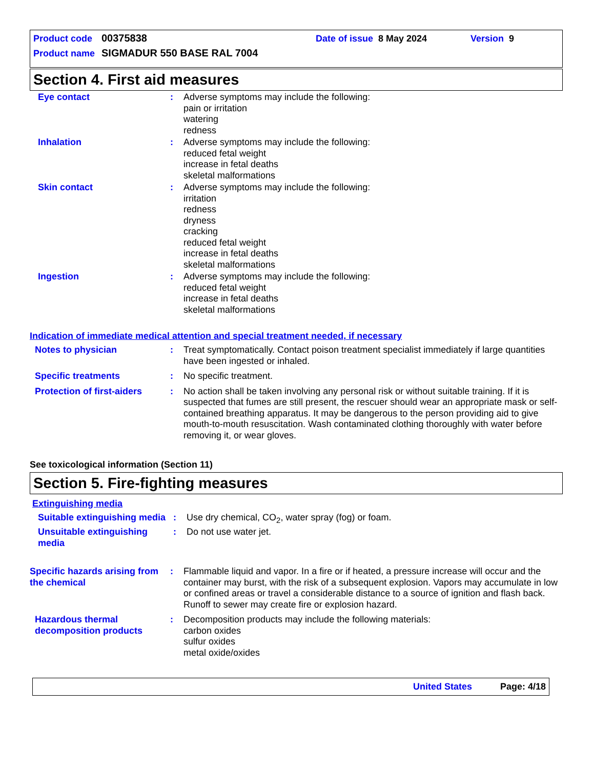Product code 00375838 Date of issue 8 May 2024 Version 9
Product name SIGMADUR 550 BASE RAL 7004
Section 4. First aid measures
Eye contact : Adverse symptoms may include the following:
pain or irritation
watering
redness
Inhalation : Adverse symptoms may include the following:
reduced fetal weight
increase in fetal deaths
skeletal malformations
Skin contact : Adverse symptoms may include the following:
irritation
redness
dryness
cracking
reduced fetal weight
increase in fetal deaths
skeletal malformations
Ingestion : Adverse symptoms may include the following:
reduced fetal weight
increase in fetal deaths
skeletal malformations
Indication of immediate medical attention and special treatment needed, if necessary
Notes to physician : Treat symptomatically. Contact poison treatment specialist immediately if large quantities have been ingested or inhaled.
Specific treatments : No specific treatment.
Protection of first-aiders
: No action shall be taken involving any personal risk or without suitable training. If it is suspected that fumes are still present, the rescuer should wear an appropriate mask or self-contained breathing apparatus. It may be dangerous to the person providing aid to give mouth-to-mouth resuscitation. Wash contaminated clothing thoroughly with water before removing it, or wear gloves.
See toxicological information (Section 11)
Section 5. Fire-fighting measures
Extinguishing media
Suitable extinguishing media
: Use dry chemical, CO<sub>2</sub>, water spray (fog) or foam.
Unsuitable extinguishing media
: Do not use water jet.
Specific hazards arising from the chemical
: Flammable liquid and vapor. In a fire or if heated, a pressure increase will occur and the container may burst, with the risk of a subsequent explosion. Vapors may accumulate in low or confined areas or travel a considerable distance to a source of ignition and flash back. Runoff to sewer may create fire or explosion hazard.
Hazardous thermal decomposition products
: Decomposition products may include the following materials:
carbon oxides
sulfur oxides
metal oxide/oxides
United States Page: 4/18